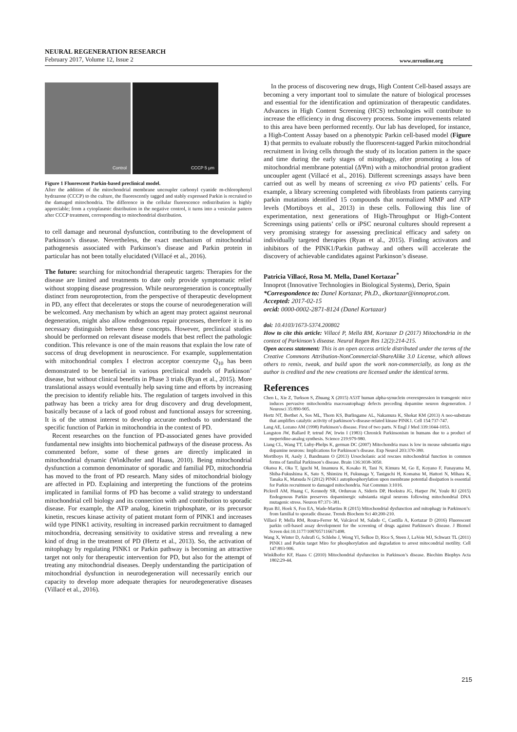NEURAL REGENERATION RESEARCH
February 2017, Volume 12, Issue 2
www.nrronline.org
Control
CCCP 5 μm
Figure 1 Fluorescent Parkin-based preclinical model.
After the addition of the mitochondrial membrane uncoupler carbonyl cyanide m-chlorophenyl hydrazone (CCCP) to the culture, the fluorescently tagged and stably expressed Parkin is recruited to the damaged mitochondria. The difference in the cellular fluorescence redistribution is highly appreciable; from a cytoplasmic distribution in the negative control, it turns into a vesicular pattern after CCCP treatment, corresponding to mitochondrial distribution.
to cell damage and neuronal dysfunction, contributing to the development of Parkinson’s disease. Nevertheless, the exact mechanism of mitochondrial pathogenesis associated with Parkinson’s disease and Parkin protein in particular has not been totally elucidated (Villacé et al., 2016).
The future: searching for mitochondrial therapeutic targets: Therapies for the disease are limited and treatments to date only provide symptomatic relief without stopping disease progression. While neuroregeneration is conceptually distinct from neuroprotection, from the perspective of therapeutic development in PD, any effect that decelerates or stops the course of neurodegeneration will be welcomed. Any mechanism by which an agent may protect against neuronal degeneration, might also allow endogenous repair processes, therefore it is no necessary distinguish between these concepts. However, preclinical studies should be performed on relevant disease models that best reflect the pathologic condition. This relevance is one of the main reasons that explain the low rate of success of drug development in neuroscience. For example, supplementation with mitochondrial complex I electron acceptor coenzyme Q<sub>10</sub> has been demonstrated to be beneficial in various preclinical models of Parkinson’ disease, but without clinical benefits in Phase 3 trials (Ryan et al., 2015). More translational assays would eventually help saving time and efforts by increasing the precision to identify reliable hits. The regulation of targets involved in this pathway has been a tricky area for drug discovery and drug development, basically because of a lack of good robust and functional assays for screening. It is of the utmost interest to develop accurate methods to understand the specific function of Parkin in mitochondria in the context of PD.
Recent researches on the function of PD-associated genes have provided fundamental new insights into biochemical pathways of the disease process. As commented before, some of these genes are directly implicated in mitochondrial dynamic (Winklhofer and Haass, 2010). Being mitochondrial dysfunction a common denominator of sporadic and familial PD, mitochondria has moved to the front of PD research. Many sides of mitochondrial biology are affected in PD. Explaining and interpreting the functions of the proteins implicated in familial forms of PD has become a valid strategy to understand mitochondrial cell biology and its connection with and contribution to sporadic disease. For example, the ATP analog, kinetin triphosphate, or its precursor kinetin, rescues kinase activity of patient mutant form of PINK1 and increases wild type PINK1 activity, resulting in increased parkin recruitment to damaged mitochondria, decreasing sensitivity to oxidative stress and revealing a new kind of drug in the treatment of PD (Hertz et al., 2013). So, the activation of mitophagy by regulating PINK1 or Parkin pathway is becoming an attractive target not only for therapeutic intervention for PD, but also for the attempt of treating any mitochondrial diseases. Deeply understanding the participation of mitochondrial dysfunction in neurodegeneration will necessarily enrich our capacity to develop more adequate therapies for neurodegenerative diseases (Villacé et al., 2016).
In the process of discovering new drugs, High Content Cell-based assays are becoming a very important tool to simulate the nature of biological processes and essential for the identification and optimization of therapeutic candidates. Advances in High Content Screening (HCS) technologies will contribute to increase the efficiency in drug discovery process. Some improvements related to this area have been performed recently. Our lab has developed, for instance, a High-Content Assay based on a phenotypic Parkin cell-based model (Figure 1) that permits to evaluate robustly the fluorescent-tagged Parkin mitochondrial recruitment in living cells through the study of its location pattern in the space and time during the early stages of mitophagy, after promoting a loss of mitochondrial membrane potential (ΔΨm) with a mitochondrial proton gradient uncoupler agent (Villacé et al., 2016). Different screenings assays have been carried out as well by means of screening ex vivo PD patients’ cells. For example, a library screening completed with fibroblasts from patients carrying parkin mutations identified 15 compounds that normalized MMP and ATP levels (Mortiboys et al., 2013) in these cells. Following this line of experimentation, next generations of High-Throughput or High-Content Screenings using patients’ cells or iPSC neuronal cultures should represent a very promising strategy for assessing preclinical efficacy and safety on individually targeted therapies (Ryan et al., 2015). Finding activators and inhibitors of the PINK1/Parkin pathway and others will accelerate the discovery of achievable candidates against Parkinson’s disease.
Patricia Villacé, Rosa M. Mella, Danel Kortazar<sup>*</sup>
Innoprot (Innovative Technologies in Biological Systems), Derio, Spain
*Correspondence to: Danel Kortazar, Ph.D., dkortazar@innoprot.com.
Accepted: 2017-02-15
orcid: 0000-0002-2871-8124 (Danel Kortazar)
doi: 10.4103/1673-5374.200802
How to cite this article: Villacé P, Mella RM, Kortazar D (2017) Mitochondria in the context of Parkinson’s disease. Neural Regen Res 12(2):214-215.
Open access statement: This is an open access article distributed under the terms of the Creative Commons Attribution-NonCommercial-ShareAlike 3.0 License, which allows others to remix, tweak, and build upon the work non-commercially, as long as the author is credited and the new creations are licensed under the identical terms.
References
Chen L, Xie Z, Turkson S, Zhuang X (2015) A53T human alpha-synuclein overexpression in transgenic mice induces pervasive mitochondria macroautophagy defects preceding dopamine neuron degeneration. J Neurosci 35:890-905.
Hertz NT, Berthet A, Sos ML, Thorn KS, Burlingame AL, Nakamura K, Shokat KM (2013) A neo-substrate that amplifies catalytic activity of parkinson’s-disease-related kinase PINK1. Cell 154:737-747.
Lang AE, Lozano AM (1998) Parkinson’s disease. First of two parts. N Engl J Med 339:1044-1053.
Langston JW, Ballard P, tetrud JW, Irwin I (1983) Chronick Parkinsonism in humans due to a product of meperidine-analog synthesis. Science 219:979-980.
Liang CL, Wang TT, Luby-Phelps K, german DC (2007) Mitochondria mass is low in mouse substantia nigra dopamine neurons: Implications for Parkinson’s disease. Exp Neurol 203:370-380.
Mortiboys H, Aasly J, Bandmann O (2013) Ursocholanic acid rescues mitochondrial function in common forms of familial Parkinson’s disease. Brain 136:3038-3050.
Okatsu K, Oka T, Iguchi M, Imamura K, Kosako H, Tani N, Kimura M, Go E, Koyano F, Funayama M, Shiba-Fukushima K, Sato S, Shimizu H, Fukunaga Y, Taniguchi H, Komatsu M, Hattori N, Mihara K, Tanaka K, Matsuda N (2012) PINK1 autophosphorylation upon membrane potential dissipation is essential for Parkin recruitment to damaged mitochondria. Nat Commun 3:1016.
Pickrell AM, Huang C, Kennedy SR, Ordureau A, Sideris DP, Hoekstra JG, Harper JW, Youle RJ (2015) Endogenous Parkin preserves dopaminergic substantia nigral neurons following mitochondrial DNA mutagenic stress. Neuron 87:371-381.
Ryan BJ, Hoek S, Fon EA, Wade-Martins R (2015) Mitochondrial dysfunction and mitophagy in Parkinson’s: from familial to sporadic disease. Trends Biochem Sci 40:200-210.
Villacé P, Mella RM, Roura-Ferrer M, Valcárcel M, Salado C, Castilla A, Kortazar D (2016) Fluorescent parkin cell-based assay development for the screening of drugs against Parkinson’s disease. J Biomol Screen doi:10.1177/1087057116671498.
Wang X, Winter D, Ashrafi G, Schlehe J, Wong Yl, Selkoe D, Rice S, Steen J, LaVoie MJ, Schwarz TL (2011) PINK1 and Parkin target Miro for phosphorylation and degradation to arrest mitocondrial motility. Cell 147:893-906.
Winklhofer KF, Haass C (2010) Mitochondrial dysfunction in Parkinson’s disease. Biochim Biophys Acta 1802:29-44.
215